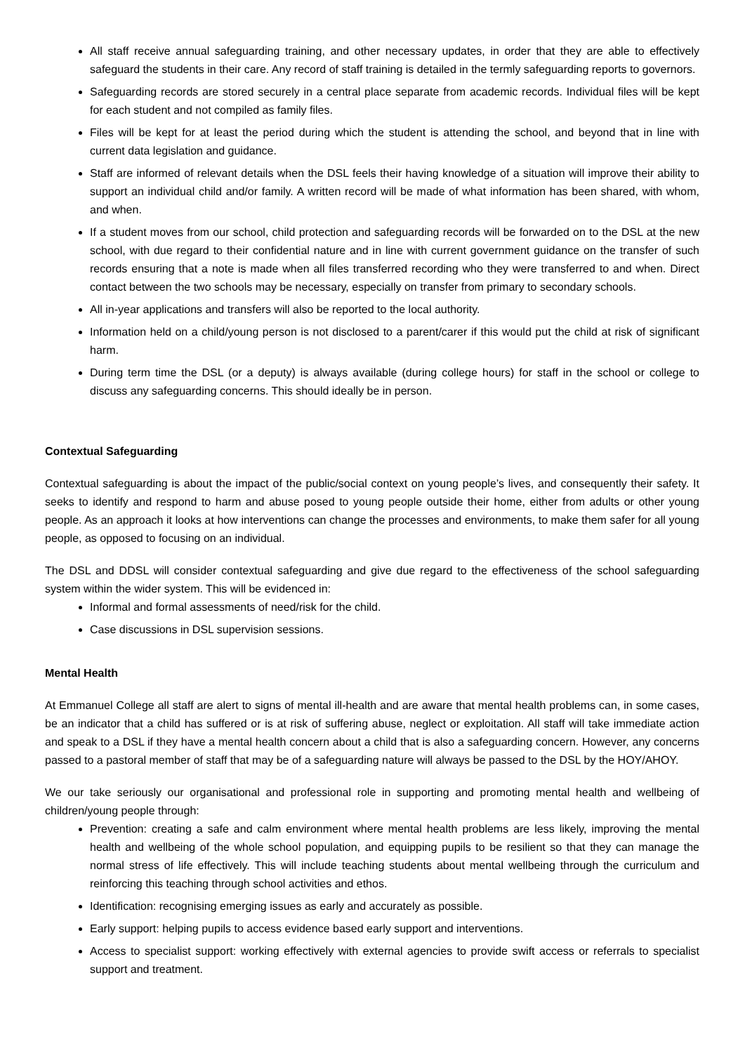All staff receive annual safeguarding training, and other necessary updates, in order that they are able to effectively safeguard the students in their care. Any record of staff training is detailed in the termly safeguarding reports to governors.
Safeguarding records are stored securely in a central place separate from academic records. Individual files will be kept for each student and not compiled as family files.
Files will be kept for at least the period during which the student is attending the school, and beyond that in line with current data legislation and guidance.
Staff are informed of relevant details when the DSL feels their having knowledge of a situation will improve their ability to support an individual child and/or family. A written record will be made of what information has been shared, with whom, and when.
If a student moves from our school, child protection and safeguarding records will be forwarded on to the DSL at the new school, with due regard to their confidential nature and in line with current government guidance on the transfer of such records ensuring that a note is made when all files transferred recording who they were transferred to and when. Direct contact between the two schools may be necessary, especially on transfer from primary to secondary schools.
All in-year applications and transfers will also be reported to the local authority.
Information held on a child/young person is not disclosed to a parent/carer if this would put the child at risk of significant harm.
During term time the DSL (or a deputy) is always available (during college hours) for staff in the school or college to discuss any safeguarding concerns. This should ideally be in person.
Contextual Safeguarding
Contextual safeguarding is about the impact of the public/social context on young people’s lives, and consequently their safety. It seeks to identify and respond to harm and abuse posed to young people outside their home, either from adults or other young people. As an approach it looks at how interventions can change the processes and environments, to make them safer for all young people, as opposed to focusing on an individual.
The DSL and DDSL will consider contextual safeguarding and give due regard to the effectiveness of the school safeguarding system within the wider system. This will be evidenced in:
Informal and formal assessments of need/risk for the child.
Case discussions in DSL supervision sessions.
Mental Health
At Emmanuel College all staff are alert to signs of mental ill-health and are aware that mental health problems can, in some cases, be an indicator that a child has suffered or is at risk of suffering abuse, neglect or exploitation. All staff will take immediate action and speak to a DSL if they have a mental health concern about a child that is also a safeguarding concern. However, any concerns passed to a pastoral member of staff that may be of a safeguarding nature will always be passed to the DSL by the HOY/AHOY.
We our take seriously our organisational and professional role in supporting and promoting mental health and wellbeing of children/young people through:
Prevention: creating a safe and calm environment where mental health problems are less likely, improving the mental health and wellbeing of the whole school population, and equipping pupils to be resilient so that they can manage the normal stress of life effectively. This will include teaching students about mental wellbeing through the curriculum and reinforcing this teaching through school activities and ethos.
Identification: recognising emerging issues as early and accurately as possible.
Early support: helping pupils to access evidence based early support and interventions.
Access to specialist support: working effectively with external agencies to provide swift access or referrals to specialist support and treatment.